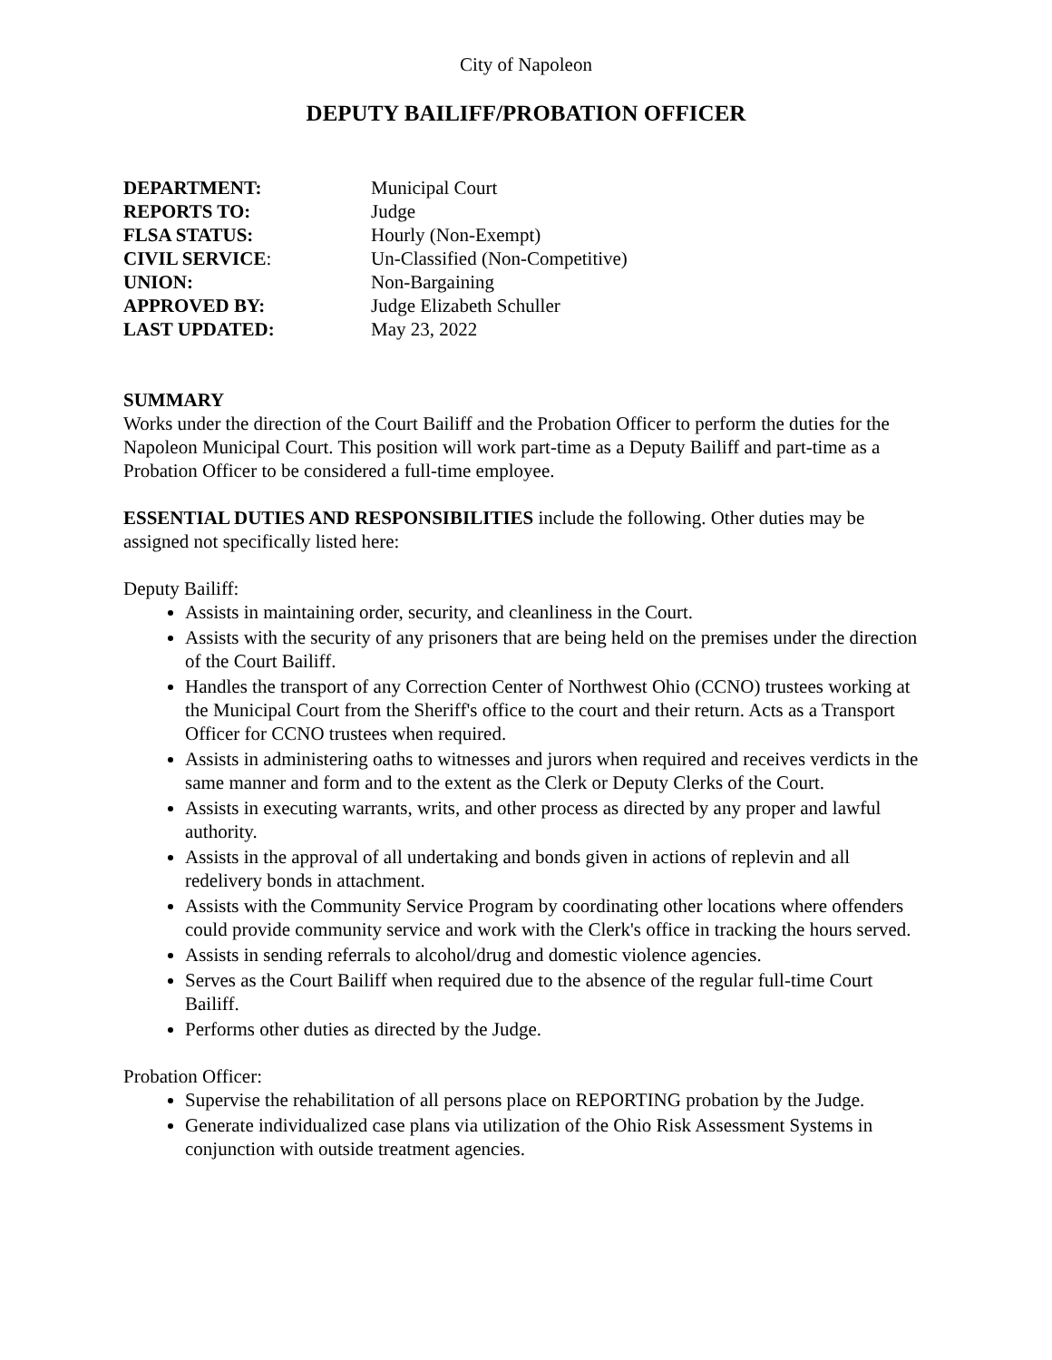City of Napoleon
DEPUTY BAILIFF/PROBATION OFFICER
| DEPARTMENT: | Municipal Court |
| REPORTS TO: | Judge |
| FLSA STATUS: | Hourly (Non-Exempt) |
| CIVIL SERVICE : | Un-Classified (Non-Competitive) |
| UNION: | Non-Bargaining |
| APPROVED BY: | Judge Elizabeth Schuller |
| LAST UPDATED: | May 23, 2022 |
SUMMARY
Works under the direction of the Court Bailiff and the Probation Officer to perform the duties for the Napoleon Municipal Court. This position will work part-time as a Deputy Bailiff and part-time as a Probation Officer to be considered a full-time employee.
ESSENTIAL DUTIES AND RESPONSIBILITIES include the following. Other duties may be assigned not specifically listed here:
Deputy Bailiff:
Assists in maintaining order, security, and cleanliness in the Court.
Assists with the security of any prisoners that are being held on the premises under the direction of the Court Bailiff.
Handles the transport of any Correction Center of Northwest Ohio (CCNO) trustees working at the Municipal Court from the Sheriff's office to the court and their return. Acts as a Transport Officer for CCNO trustees when required.
Assists in administering oaths to witnesses and jurors when required and receives verdicts in the same manner and form and to the extent as the Clerk or Deputy Clerks of the Court.
Assists in executing warrants, writs, and other process as directed by any proper and lawful authority.
Assists in the approval of all undertaking and bonds given in actions of replevin and all redelivery bonds in attachment.
Assists with the Community Service Program by coordinating other locations where offenders could provide community service and work with the Clerk's office in tracking the hours served.
Assists in sending referrals to alcohol/drug and domestic violence agencies.
Serves as the Court Bailiff when required due to the absence of the regular full-time Court Bailiff.
Performs other duties as directed by the Judge.
Probation Officer:
Supervise the rehabilitation of all persons place on REPORTING probation by the Judge.
Generate individualized case plans via utilization of the Ohio Risk Assessment Systems in conjunction with outside treatment agencies.